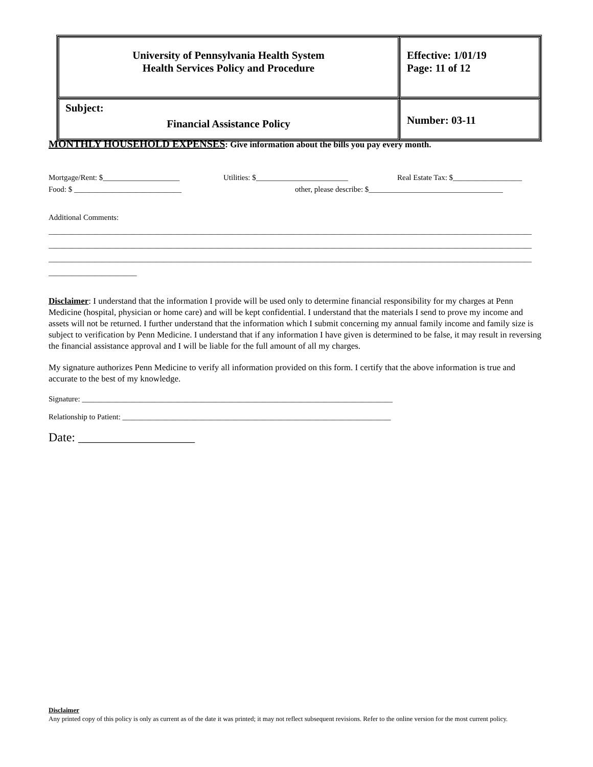| University of Pennsylvania Health System Health Services Policy and Procedure | Effective: 1/01/19 Page: 11 of 12 |
| Subject: Financial Assistance Policy | Number: 03-11 |
MONTHLY HOUSEHOLD EXPENSES: Give information about the bills you pay every month.
Mortgage/Rent: $____________________ Utilities: $________________________ Real Estate Tax: $__________________
Food: $ ____________________________ other, please describe: $___________________________________
Additional Comments:
______________________________________________________________________________________________________________________________
______________________________________________________________________________________________________________________________
______________________________________________________________________________________________________________________________
_______________________
Disclaimer: I understand that the information I provide will be used only to determine financial responsibility for my charges at Penn Medicine (hospital, physician or home care) and will be kept confidential. I understand that the materials I send to prove my income and assets will not be returned. I further understand that the information which I submit concerning my annual family income and family size is subject to verification by Penn Medicine. I understand that if any information I have given is determined to be false, it may result in reversing the financial assistance approval and I will be liable for the full amount of all my charges.
My signature authorizes Penn Medicine to verify all information provided on this form. I certify that the above information is true and accurate to the best of my knowledge.
Signature: _________________________________________________________________________________
Relationship to Patient: ______________________________________________________________________
Date: ___________________
Disclaimer
Any printed copy of this policy is only as current as of the date it was printed; it may not reflect subsequent revisions. Refer to the online version for the most current policy.